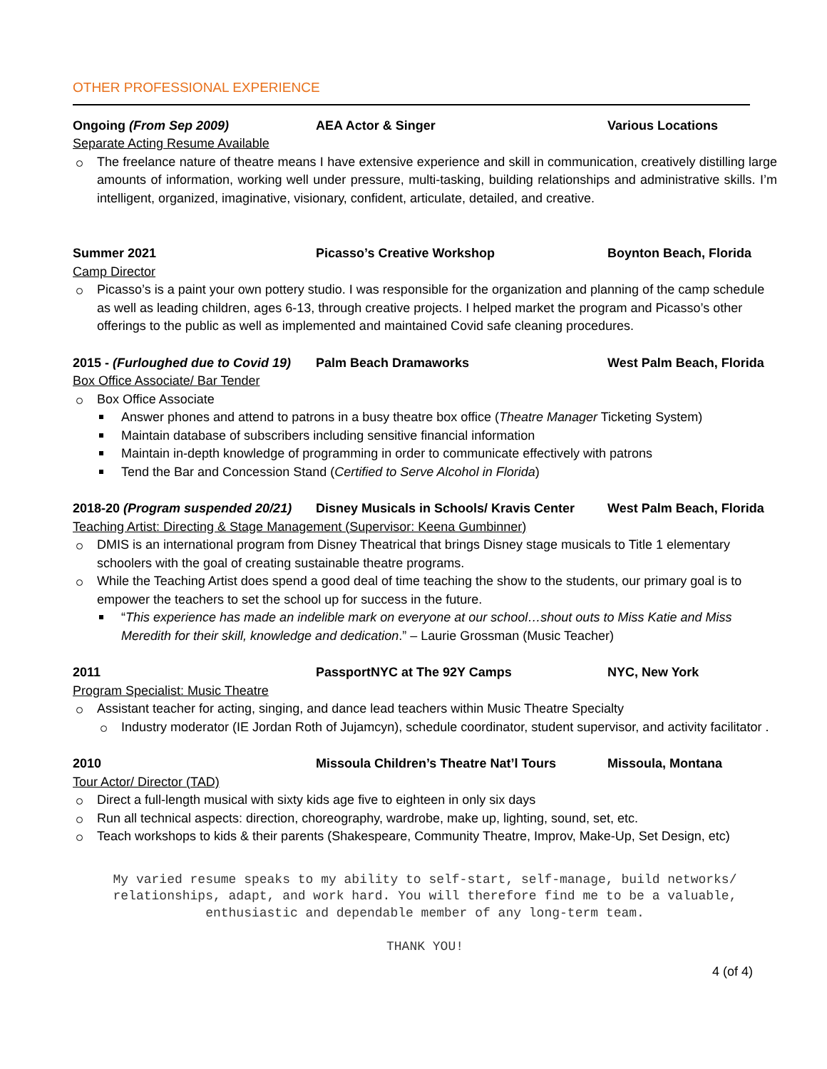OTHER PROFESSIONAL EXPERIENCE
Ongoing (From Sep 2009) AEA Actor & Singer Various Locations
Separate Acting Resume Available
The freelance nature of theatre means I have extensive experience and skill in communication, creatively distilling large amounts of information, working well under pressure, multi-tasking, building relationships and administrative skills. I’m intelligent, organized, imaginative, visionary, confident, articulate, detailed, and creative.
Summer 2021 Picasso’s Creative Workshop Boynton Beach, Florida
Camp Director
Picasso’s is a paint your own pottery studio. I was responsible for the organization and planning of the camp schedule as well as leading children, ages 6-13, through creative projects. I helped market the program and Picasso’s other offerings to the public as well as implemented and maintained Covid safe cleaning procedures.
2015 - (Furloughed due to Covid 19)
Palm Beach Dramaworks West Palm Beach, Florida
Box Office Associate/ Bar Tender
Box Office Associate
Answer phones and attend to patrons in a busy theatre box office (Theatre Manager Ticketing System)
Maintain database of subscribers including sensitive financial information
Maintain in-depth knowledge of programming in order to communicate effectively with patrons
Tend the Bar and Concession Stand (Certified to Serve Alcohol in Florida)
2018-20 (Program suspended 20/21)
Disney Musicals in Schools/ Kravis Center
West Palm Beach, Florida
Teaching Artist: Directing & Stage Management (Supervisor: Keena Gumbinner)
DMIS is an international program from Disney Theatrical that brings Disney stage musicals to Title 1 elementary schoolers with the goal of creating sustainable theatre programs.
While the Teaching Artist does spend a good deal of time teaching the show to the students, our primary goal is to empower the teachers to set the school up for success in the future.
“This experience has made an indelible mark on everyone at our school…shout outs to Miss Katie and Miss Meredith for their skill, knowledge and dedication.” – Laurie Grossman (Music Teacher)
2011 PassportNYC at The 92Y Camps NYC, New York
Program Specialist: Music Theatre
Assistant teacher for acting, singing, and dance lead teachers within Music Theatre Specialty
Industry moderator (IE Jordan Roth of Jujamcyn), schedule coordinator, student supervisor, and activity facilitator .
2010 Missoula Children’s Theatre Nat’l Tours
Missoula, Montana
Tour Actor/ Director (TAD)
Direct a full-length musical with sixty kids age five to eighteen in only six days
Run all technical aspects: direction, choreography, wardrobe, make up, lighting, sound, set, etc.
Teach workshops to kids & their parents (Shakespeare, Community Theatre, Improv, Make-Up, Set Design, etc)
My varied resume speaks to my ability to self-start, self-manage, build networks/ relationships, adapt, and work hard. You will therefore find me to be a valuable, enthusiastic and dependable member of any long-term team.
THANK YOU!
4 (of 4)